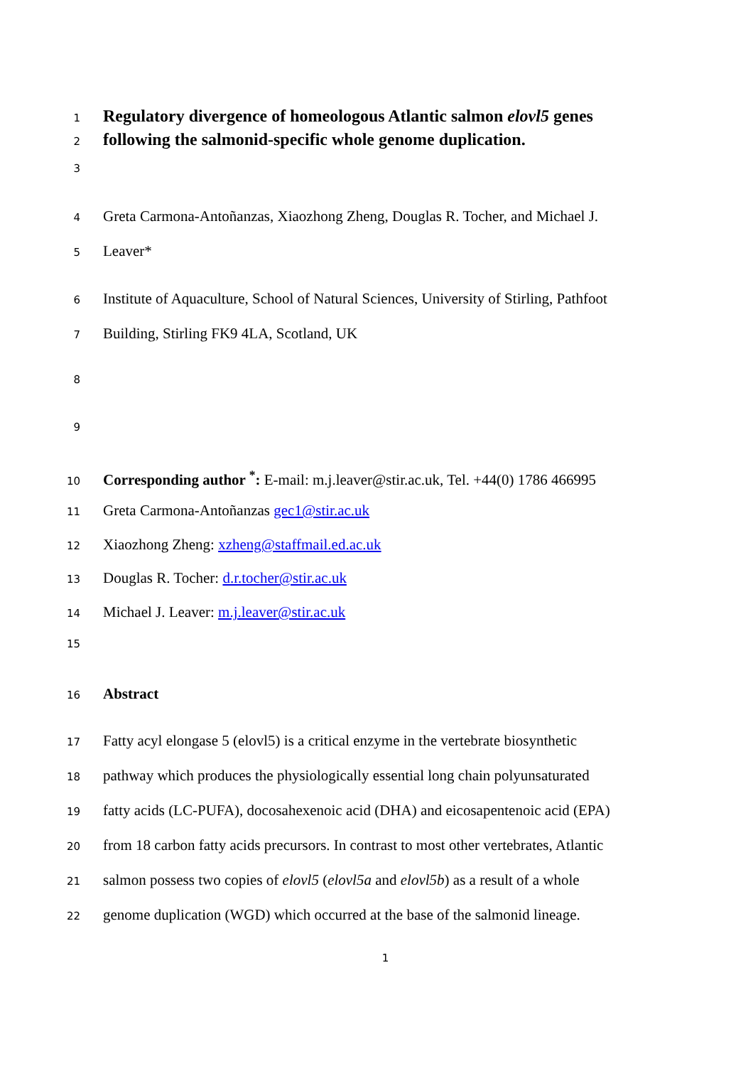1 Regulatory divergence of homeologous Atlantic salmon elovl5 genes
2 following the salmonid-specific whole genome duplication.
3
4 Greta Carmona-Antoñanzas, Xiaozhong Zheng, Douglas R. Tocher, and Michael J.
5 Leaver*
6 Institute of Aquaculture, School of Natural Sciences, University of Stirling, Pathfoot
7 Building, Stirling FK9 4LA, Scotland, UK
8
9
10 Corresponding author <sup>*</sup>: E-mail: m.j.leaver@stir.ac.uk, Tel. +44(0) 1786 466995
11 Greta Carmona-Antoñanzas gec1@stir.ac.uk
12 Xiaozhong Zheng: xzheng@staffmail.ed.ac.uk
13 Douglas R. Tocher: d.r.tocher@stir.ac.uk
14 Michael J. Leaver: m.j.leaver@stir.ac.uk
15
16 Abstract
17 Fatty acyl elongase 5 (elovl5) is a critical enzyme in the vertebrate biosynthetic
18 pathway which produces the physiologically essential long chain polyunsaturated
19 fatty acids (LC-PUFA), docosahexenoic acid (DHA) and eicosapentenoic acid (EPA)
20 from 18 carbon fatty acids precursors. In contrast to most other vertebrates, Atlantic
21 salmon possess two copies of elovl5 (elovl5a and elovl5b) as a result of a whole
22 genome duplication (WGD) which occurred at the base of the salmonid lineage.
1